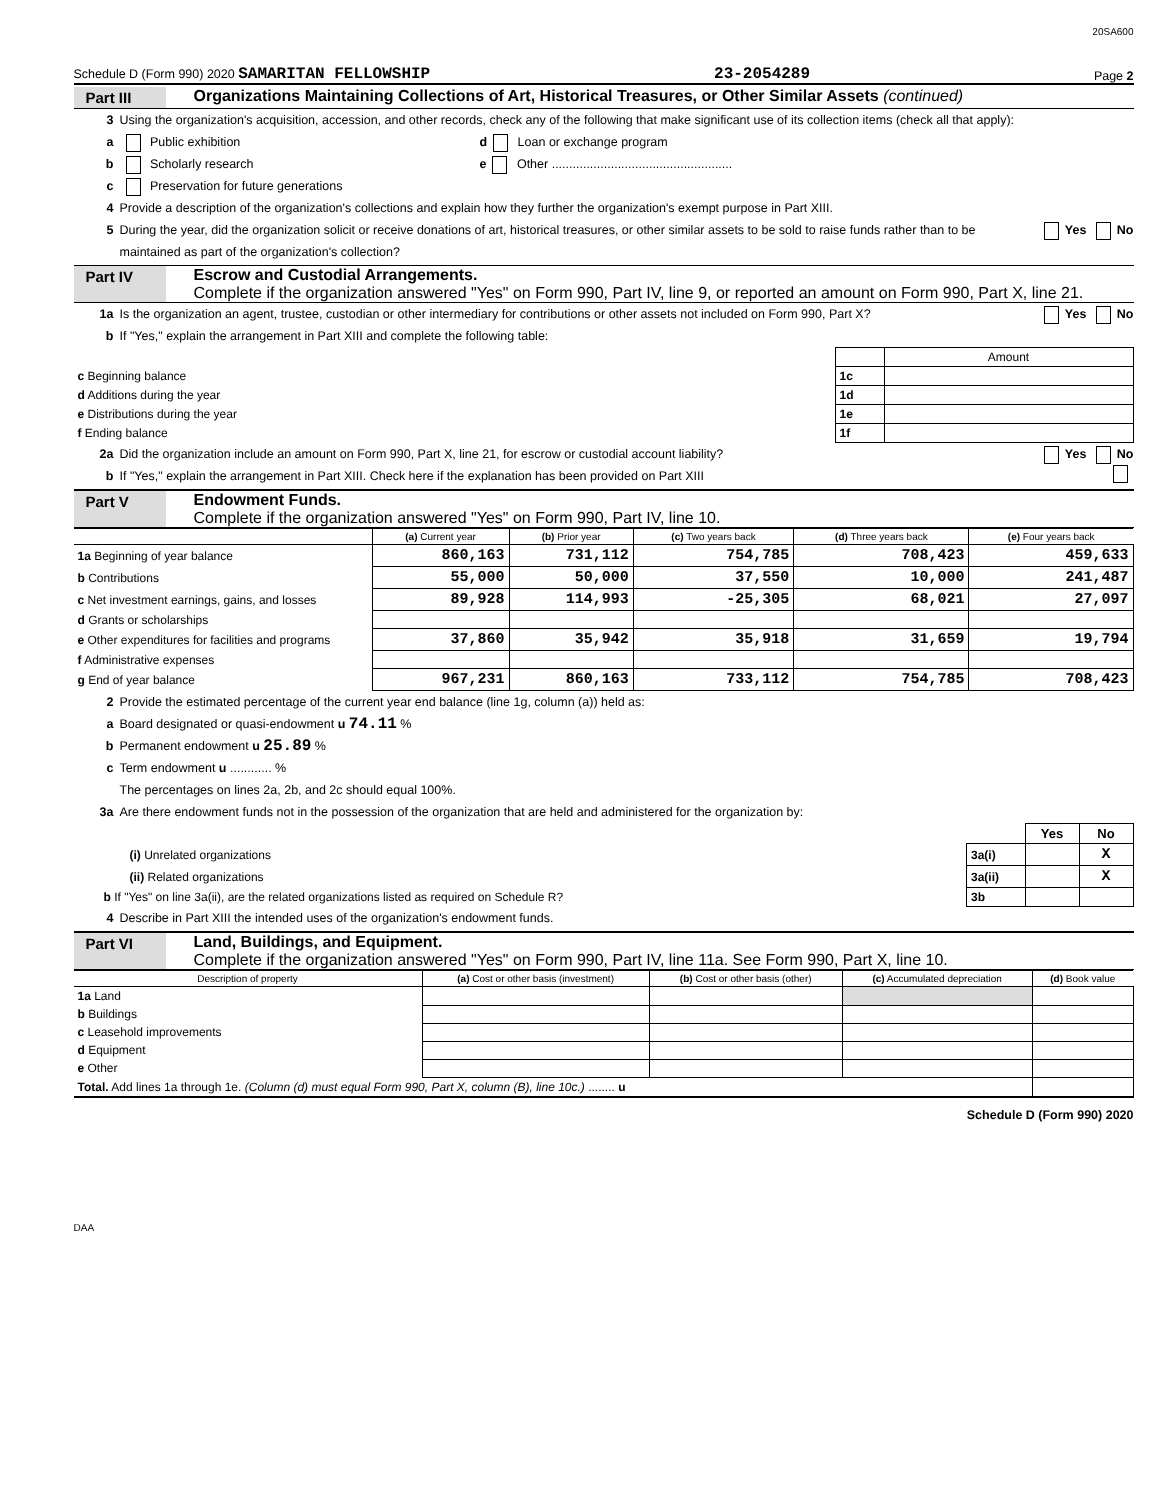20SA600
Schedule D (Form 990) 2020 SAMARITAN FELLOWSHIP 23-2054289 Page 2
Part III Organizations Maintaining Collections of Art, Historical Treasures, or Other Similar Assets (continued)
3 Using the organization's acquisition, accession, and other records, check any of the following that make significant use of its collection items (check all that apply):
a Public exhibition d Loan or exchange program
b Scholarly research e Other ....................................................
c Preservation for future generations
4 Provide a description of the organization's collections and explain how they further the organization's exempt purpose in Part XIII.
5 During the year, did the organization solicit or receive donations of art, historical treasures, or other similar assets to be sold to raise funds rather than to be maintained as part of the organization's collection?
Yes No
Part IV Escrow and Custodial Arrangements.
Complete if the organization answered "Yes" on Form 990, Part IV, line 9, or reported an amount on Form 990, Part X, line 21.
1a Is the organization an agent, trustee, custodian or other intermediary for contributions or other assets not included on Form 990, Part X?
Yes No
b If "Yes," explain the arrangement in Part XIII and complete the following table:
| | | Amount |
| c Beginning balance | 1c | |
| d Additions during the year | 1d | |
| e Distributions during the year | 1e | |
| f Ending balance | 1f | |
2a Did the organization include an amount on Form 990, Part X, line 21, for escrow or custodial account liability?
Yes No
b If "Yes," explain the arrangement in Part XIII. Check here if the explanation has been provided on Part XIII
Part V Endowment Funds.
Complete if the organization answered "Yes" on Form 990, Part IV, line 10.
| | (a) Current year | (b) Prior year | (c) Two years back | (d) Three years back | (e) Four years back |
| --- | --- | --- | --- | --- | --- |
| 1a Beginning of year balance | 860,163 | 731,112 | 754,785 | 708,423 | 459,633 |
| b Contributions | 55,000 | 50,000 | 37,550 | 10,000 | 241,487 |
| c Net investment earnings, gains, and losses | 89,928 | 114,993 | -25,305 | 68,021 | 27,097 |
| d Grants or scholarships | | | | | |
| e Other expenditures for facilities and programs | 37,860 | 35,942 | 35,918 | 31,659 | 19,794 |
| f Administrative expenses | | | | | |
| g End of year balance | 967,231 | 860,163 | 733,112 | 754,785 | 708,423 |
2 Provide the estimated percentage of the current year end balance (line 1g, column (a)) held as:
a Board designated or quasi-endowment u 74.11 %
b Permanent endowment u 25.89 %
c Term endowment u ............ %
The percentages on lines 2a, 2b, and 2c should equal 100%.
3a Are there endowment funds not in the possession of the organization that are held and administered for the organization by:
| | | Yes | No |
| (i) Unrelated organizations | 3a(i) | | X |
| (ii) Related organizations | 3a(ii) | | X |
| b If "Yes" on line 3a(ii), are the related organizations listed as required on Schedule R? | 3b | | |
4 Describe in Part XIII the intended uses of the organization's endowment funds.
Part VI Land, Buildings, and Equipment.
Complete if the organization answered "Yes" on Form 990, Part IV, line 11a. See Form 990, Part X, line 10.
| Description of property | (a) Cost or other basis (investment) | (b) Cost or other basis (other) | (c) Accumulated depreciation | (d) Book value |
| --- | --- | --- | --- | --- |
| 1a Land | | | | |
| b Buildings | | | | |
| c Leasehold improvements | | | | |
| d Equipment | | | | |
| e Other | | | | |
| Total. Add lines 1a through 1e. (Column (d) must equal Form 990, Part X, column (B), line 10c.) ........ u | | | | |
Schedule D (Form 990) 2020
DAA